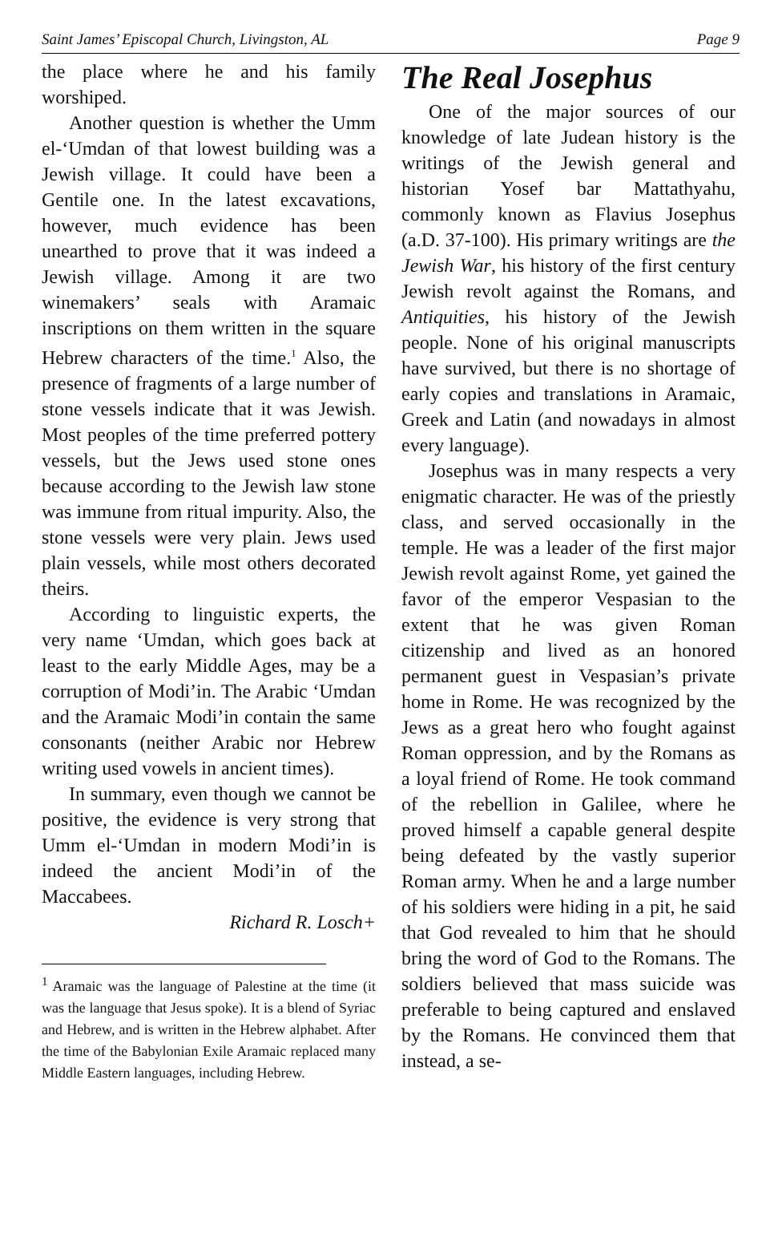Saint James’ Episcopal Church, Livingston, AL Page 9
the place where he and his family worshiped.
Another question is whether the Umm el-‘Umdan of that lowest building was a Jewish village. It could have been a Gentile one. In the latest excavations, however, much evidence has been unearthed to prove that it was indeed a Jewish village. Among it are two winemakers’ seals with Aramaic inscriptions on them written in the square Hebrew characters of the time.<sup>1</sup> Also, the presence of fragments of a large number of stone vessels indicate that it was Jewish. Most peoples of the time preferred pottery vessels, but the Jews used stone ones because according to the Jewish law stone was immune from ritual impurity. Also, the stone vessels were very plain. Jews used plain vessels, while most others decorated theirs.
According to linguistic experts, the very name ‘Umdan, which goes back at least to the early Middle Ages, may be a corruption of Modi’in. The Arabic ‘Umdan and the Aramaic Modi’in contain the same consonants (neither Arabic nor Hebrew writing used vowels in ancient times).
In summary, even though we cannot be positive, the evidence is very strong that Umm el-‘Umdan in modern Modi’in is indeed the ancient Modi’in of the Maccabees.
Richard R. Losch+
<sup>1</sup> Aramaic was the language of Palestine at the time (it was the language that Jesus spoke). It is a blend of Syriac and Hebrew, and is written in the Hebrew alphabet. After the time of the Babylonian Exile Aramaic replaced many Middle Eastern languages, including Hebrew.
The Real Josephus
One of the major sources of our knowledge of late Judean history is the writings of the Jewish general and historian Yosef bar Mattathyahu, commonly known as Flavius Josephus (a.D. 37-100). His primary writings are the Jewish War, his history of the first century Jewish revolt against the Romans, and Antiquities, his history of the Jewish people. None of his original manuscripts have survived, but there is no shortage of early copies and translations in Aramaic, Greek and Latin (and nowadays in almost every language).
Josephus was in many respects a very enigmatic character. He was of the priestly class, and served occasionally in the temple. He was a leader of the first major Jewish revolt against Rome, yet gained the favor of the emperor Vespasian to the extent that he was given Roman citizenship and lived as an honored permanent guest in Vespasian’s private home in Rome. He was recognized by the Jews as a great hero who fought against Roman oppression, and by the Romans as a loyal friend of Rome. He took command of the rebellion in Galilee, where he proved himself a capable general despite being defeated by the vastly superior Roman army. When he and a large number of his soldiers were hiding in a pit, he said that God revealed to him that he should bring the word of God to the Romans. The soldiers believed that mass suicide was preferable to being captured and enslaved by the Romans. He convinced them that instead, a se-